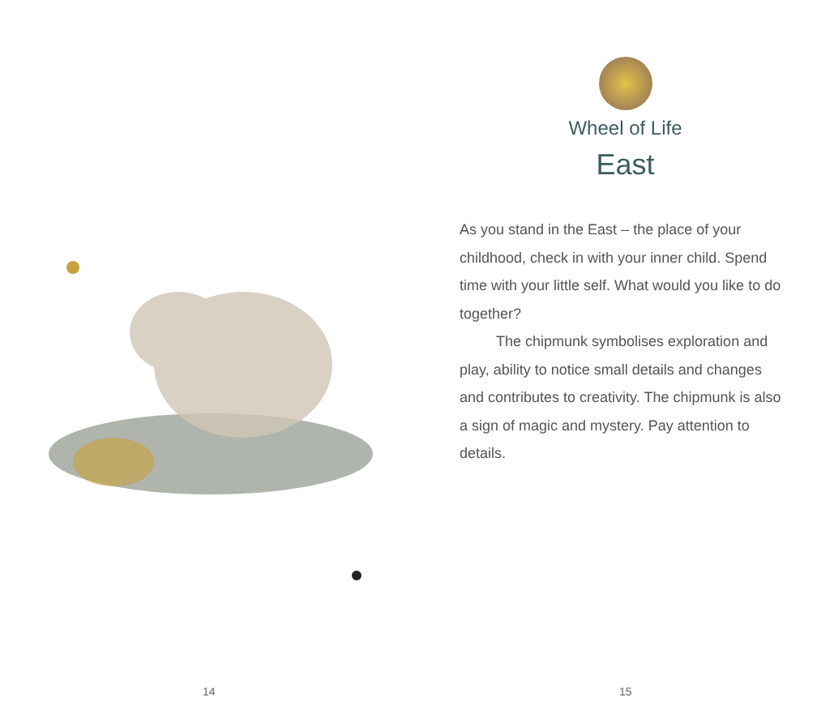14
Wheel of Life
East
As you stand in the East – the place of your childhood, check in with your inner child. Spend time with your little self. What would you like to do together?
The chipmunk symbolises exploration and play, ability to notice small details and changes and contributes to creativity. The chipmunk is also a sign of magic and mystery. Pay attention to details.
15